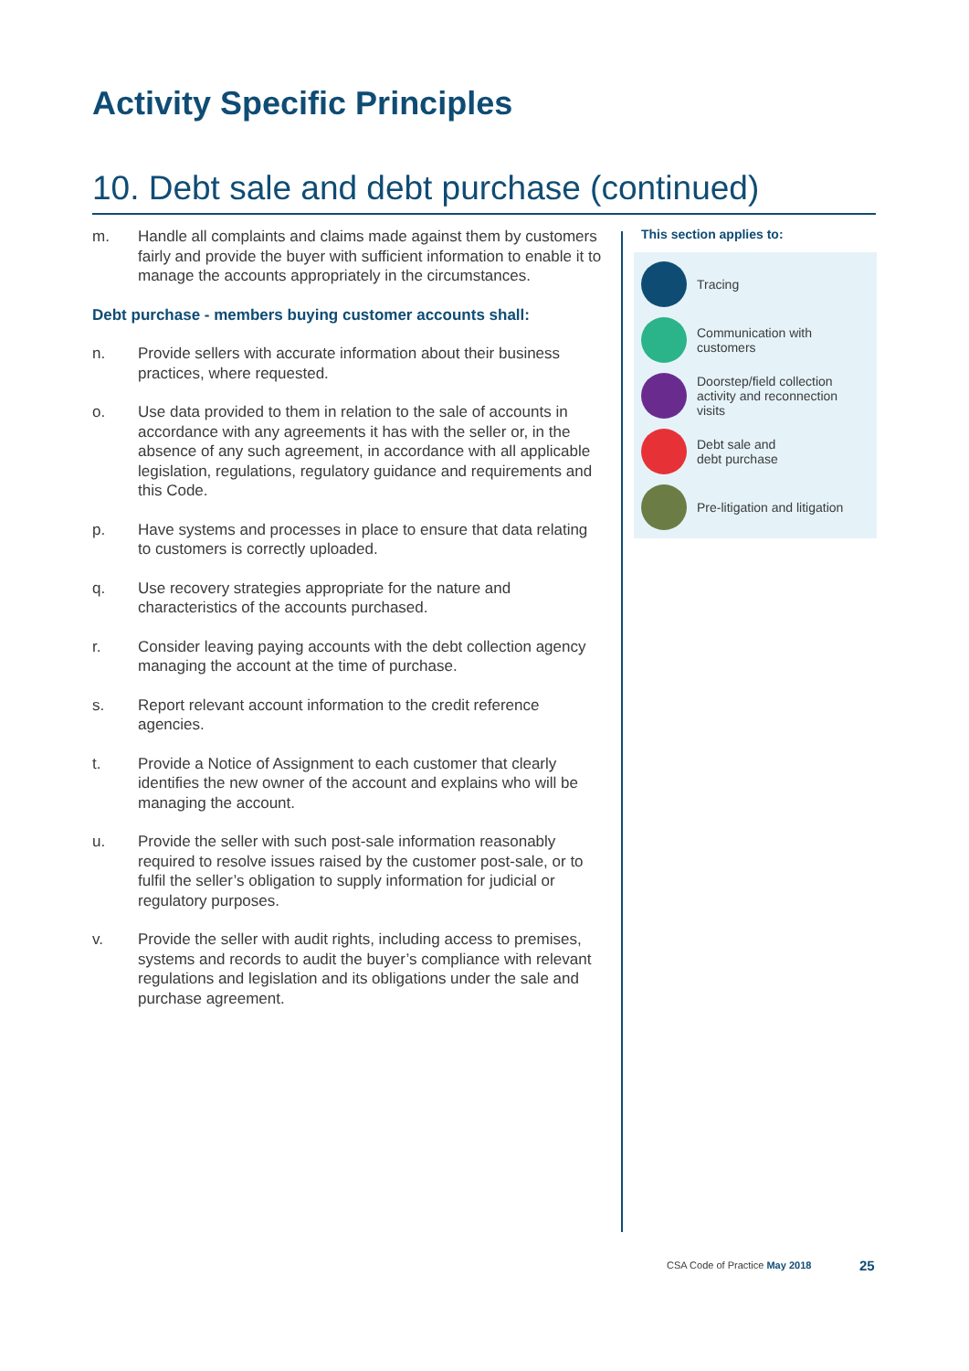Activity Specific Principles
10. Debt sale and debt purchase (continued)
m. Handle all complaints and claims made against them by customers fairly and provide the buyer with sufficient information to enable it to manage the accounts appropriately in the circumstances.
Debt purchase - members buying customer accounts shall:
n. Provide sellers with accurate information about their business practices, where requested.
o. Use data provided to them in relation to the sale of accounts in accordance with any agreements it has with the seller or, in the absence of any such agreement, in accordance with all applicable legislation, regulations, regulatory guidance and requirements and this Code.
p. Have systems and processes in place to ensure that data relating to customers is correctly uploaded.
q. Use recovery strategies appropriate for the nature and characteristics of the accounts purchased.
r. Consider leaving paying accounts with the debt collection agency managing the account at the time of purchase.
s. Report relevant account information to the credit reference agencies.
t. Provide a Notice of Assignment to each customer that clearly identifies the new owner of the account and explains who will be managing the account.
u. Provide the seller with such post-sale information reasonably required to resolve issues raised by the customer post-sale, or to fulfil the seller’s obligation to supply information for judicial or regulatory purposes.
v. Provide the seller with audit rights, including access to premises, systems and records to audit the buyer’s compliance with relevant regulations and legislation and its obligations under the sale and purchase agreement.
This section applies to:
Tracing
Communication with customers
Doorstep/field collection activity and reconnection visits
Debt sale and
debt purchase
Pre-litigation and litigation
CSA Code of Practice May 2018 25